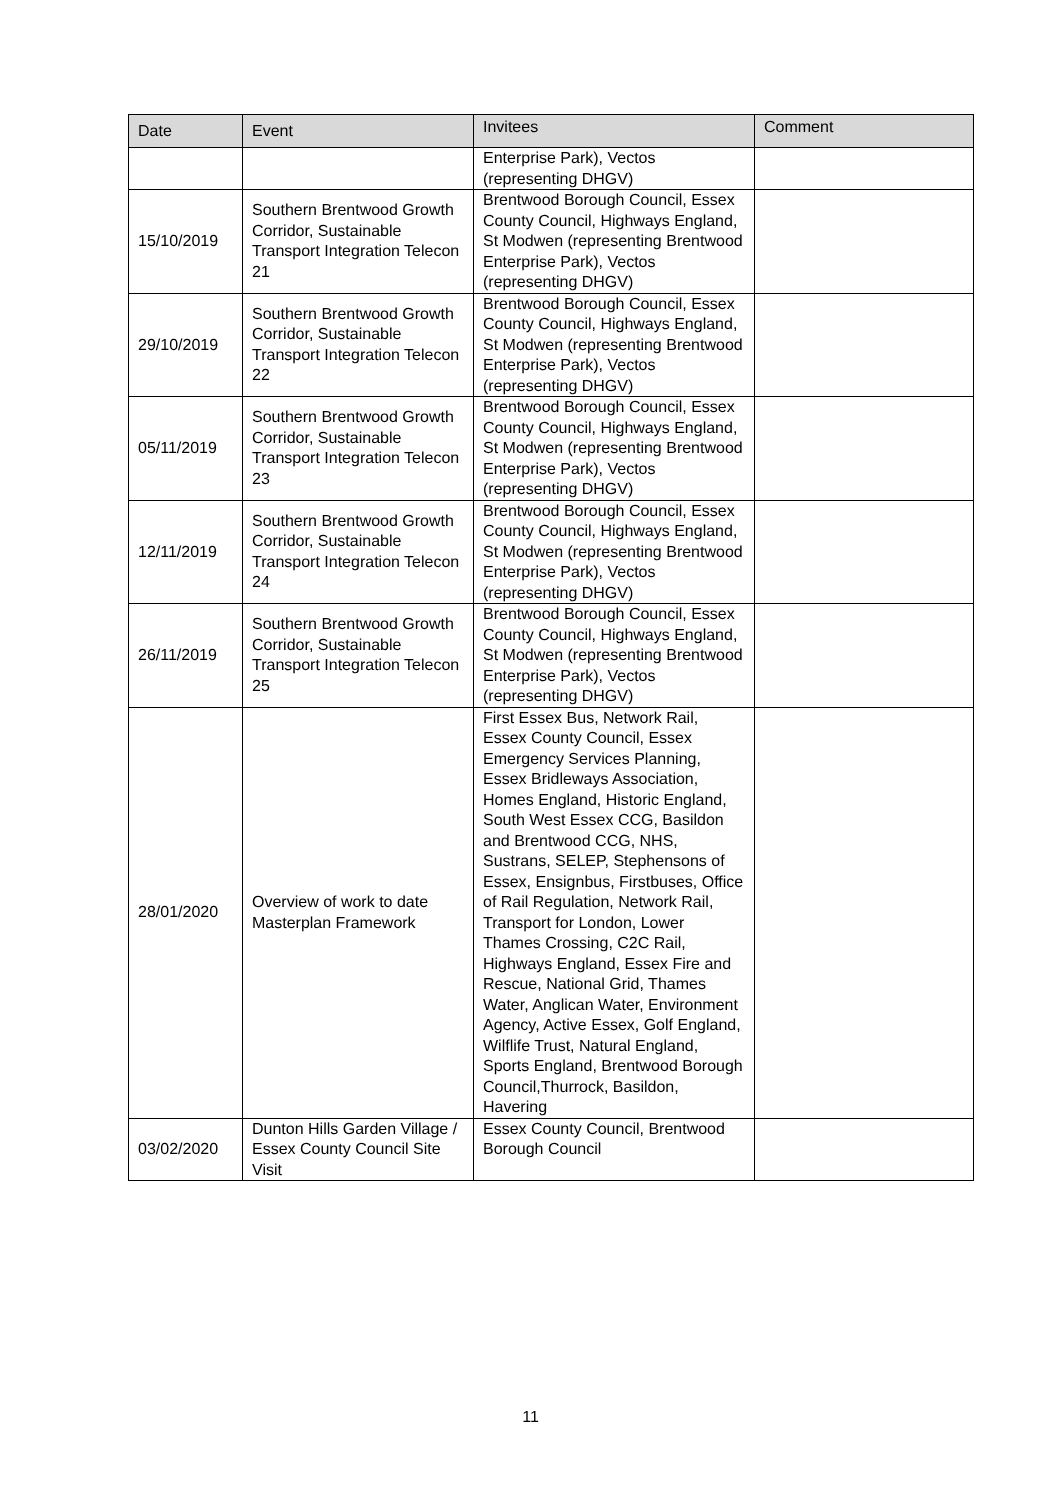| Date | Event | Invitees | Comment |
| --- | --- | --- | --- |
| | | Enterprise Park), Vectos (representing DHGV) | |
| 15/10/2019 | Southern Brentwood Growth Corridor, Sustainable Transport Integration Telecon 21 | Brentwood Borough Council, Essex County Council, Highways England, St Modwen (representing Brentwood Enterprise Park), Vectos (representing DHGV) | |
| 29/10/2019 | Southern Brentwood Growth Corridor, Sustainable Transport Integration Telecon 22 | Brentwood Borough Council, Essex County Council, Highways England, St Modwen (representing Brentwood Enterprise Park), Vectos (representing DHGV) | |
| 05/11/2019 | Southern Brentwood Growth Corridor, Sustainable Transport Integration Telecon 23 | Brentwood Borough Council, Essex County Council, Highways England, St Modwen (representing Brentwood Enterprise Park), Vectos (representing DHGV) | |
| 12/11/2019 | Southern Brentwood Growth Corridor, Sustainable Transport Integration Telecon 24 | Brentwood Borough Council, Essex County Council, Highways England, St Modwen (representing Brentwood Enterprise Park), Vectos (representing DHGV) | |
| 26/11/2019 | Southern Brentwood Growth Corridor, Sustainable Transport Integration Telecon 25 | Brentwood Borough Council, Essex County Council, Highways England, St Modwen (representing Brentwood Enterprise Park), Vectos (representing DHGV) | |
| 28/01/2020 | Overview of work to date Masterplan Framework | First Essex Bus, Network Rail, Essex County Council, Essex Emergency Services Planning, Essex Bridleways Association, Homes England, Historic England, South West Essex CCG, Basildon and Brentwood CCG, NHS, Sustrans, SELEP, Stephensons of Essex, Ensignbus, Firstbuses, Office of Rail Regulation, Network Rail, Transport for London, Lower Thames Crossing, C2C Rail, Highways England, Essex Fire and Rescue, National Grid, Thames Water, Anglican Water, Environment Agency, Active Essex, Golf England, Wilflife Trust, Natural England, Sports England, Brentwood Borough Council,Thurrock, Basildon, Havering | |
| 03/02/2020 | Dunton Hills Garden Village / Essex County Council Site Visit | Essex County Council, Brentwood Borough Council | |
11